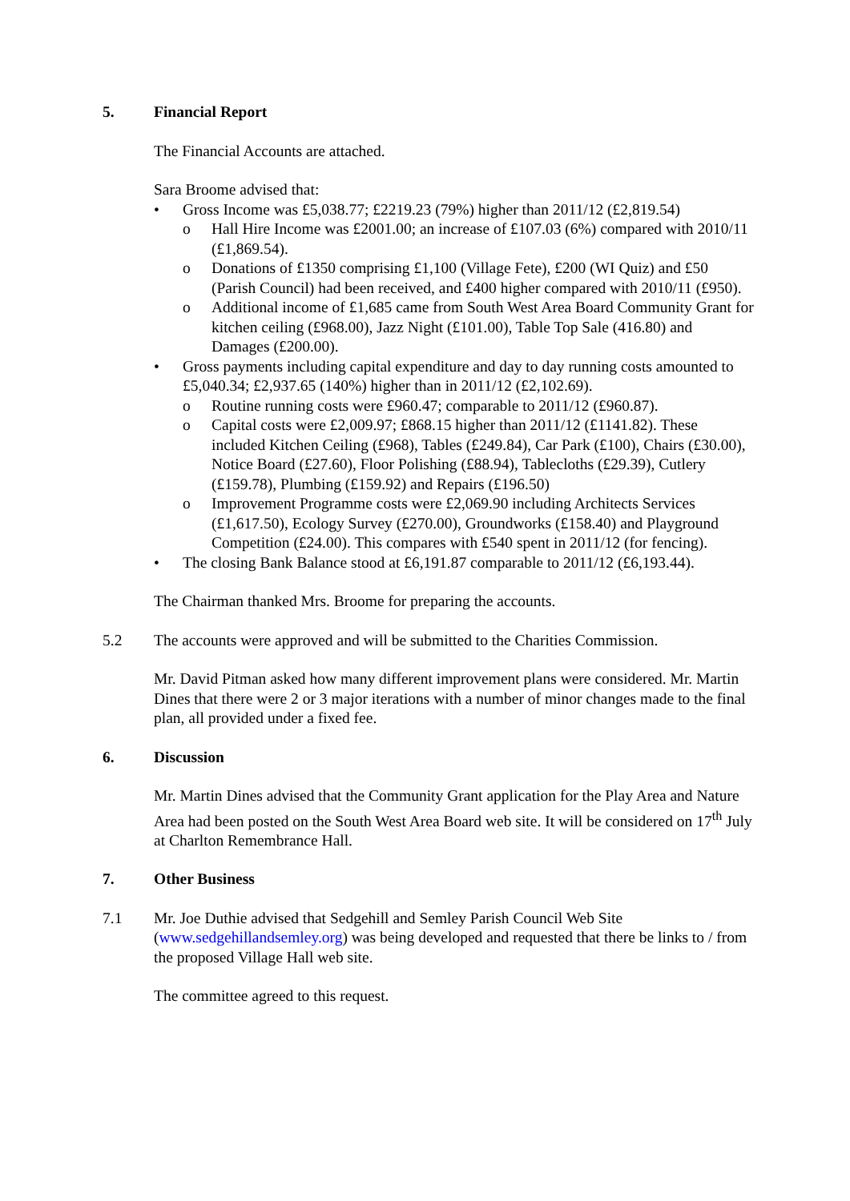5. Financial Report
The Financial Accounts are attached.
Sara Broome advised that:
• Gross Income was £5,038.77; £2219.23 (79%) higher than 2011/12 (£2,819.54)
o Hall Hire Income was £2001.00; an increase of £107.03 (6%) compared with 2010/11 (£1,869.54).
o Donations of £1350 comprising £1,100 (Village Fete), £200 (WI Quiz) and £50 (Parish Council) had been received, and £400 higher compared with 2010/11 (£950).
o Additional income of £1,685 came from South West Area Board Community Grant for kitchen ceiling (£968.00), Jazz Night (£101.00), Table Top Sale (416.80) and Damages (£200.00).
• Gross payments including capital expenditure and day to day running costs amounted to £5,040.34; £2,937.65 (140%) higher than in 2011/12 (£2,102.69).
o Routine running costs were £960.47; comparable to 2011/12 (£960.87).
o Capital costs were £2,009.97; £868.15 higher than 2011/12 (£1141.82). These included Kitchen Ceiling (£968), Tables (£249.84), Car Park (£100), Chairs (£30.00), Notice Board (£27.60), Floor Polishing (£88.94), Tablecloths (£29.39), Cutlery (£159.78), Plumbing (£159.92) and Repairs (£196.50)
o Improvement Programme costs were £2,069.90 including Architects Services (£1,617.50), Ecology Survey (£270.00), Groundworks (£158.40) and Playground Competition (£24.00). This compares with £540 spent in 2011/12 (for fencing).
• The closing Bank Balance stood at £6,191.87 comparable to 2011/12 (£6,193.44).
The Chairman thanked Mrs. Broome for preparing the accounts.
5.2 The accounts were approved and will be submitted to the Charities Commission.
Mr. David Pitman asked how many different improvement plans were considered. Mr. Martin Dines that there were 2 or 3 major iterations with a number of minor changes made to the final plan, all provided under a fixed fee.
6. Discussion
Mr. Martin Dines advised that the Community Grant application for the Play Area and Nature Area had been posted on the South West Area Board web site. It will be considered on 17<sup>th</sup> July at Charlton Remembrance Hall.
7. Other Business
7.1 Mr. Joe Duthie advised that Sedgehill and Semley Parish Council Web Site (www.sedgehillandsemley.org) was being developed and requested that there be links to / from the proposed Village Hall web site.
The committee agreed to this request.